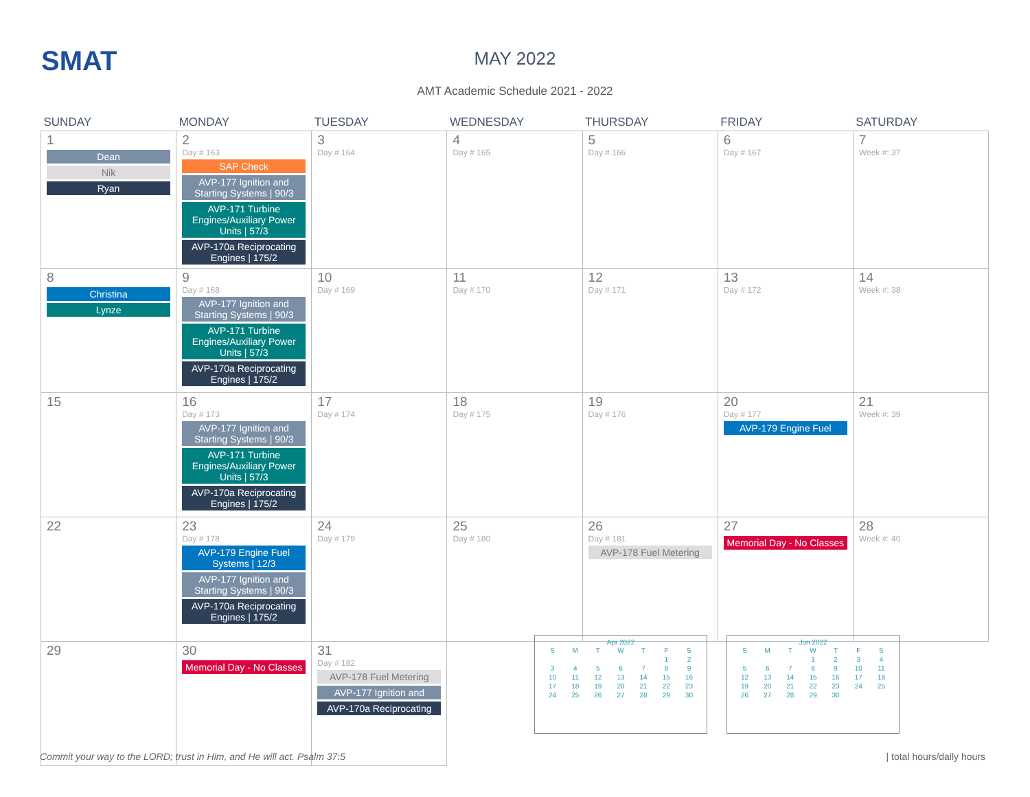SMAT
MAY 2022
AMT Academic Schedule 2021 - 2022
| SUNDAY | MONDAY | TUESDAY | WEDNESDAY | THURSDAY | FRIDAY | SATURDAY |
| --- | --- | --- | --- | --- | --- | --- |
| 1 Dean Nik Ryan | 2 Day # 163 SAP Check AVP-177 Ignition and Starting Systems / 90/3 AVP-171 Turbine Engines/Auxiliary Power Units / 57/3 AVP-170a Reciprocating Engines / 175/2 | 3 Day # 164 | 4 Day # 165 | 5 Day # 166 | 6 Day # 167 | 7 Week #: 37 |
| 8 Christina Lynze | 9 Day # 168 AVP-177 Ignition and Starting Systems / 90/3 AVP-171 Turbine Engines/Auxiliary Power Units / 57/3 AVP-170a Reciprocating Engines / 175/2 | 10 Day # 169 | 11 Day # 170 | 12 Day # 171 | 13 Day # 172 | 14 Week #: 38 |
| 15 | 16 Day # 173 AVP-177 Ignition and Starting Systems / 90/3 AVP-171 Turbine Engines/Auxiliary Power Units / 57/3 AVP-170a Reciprocating Engines / 175/2 | 17 Day # 174 | 18 Day # 175 | 19 Day # 176 | 20 Day # 177 AVP-179 Engine Fuel | 21 Week #: 39 |
| 22 | 23 Day # 178 AVP-179 Engine Fuel Systems / 12/3 AVP-177 Ignition and Starting Systems / 90/3 AVP-170a Reciprocating Engines / 175/2 | 24 Day # 179 | 25 Day # 180 | 26 Day # 181 AVP-178 Fuel Metering | 27 Memorial Day - No Classes | 28 Week #: 40 |
| 29 | 30 Memorial Day - No Classes | 31 Day # 182 AVP-178 Fuel Metering AVP-177 Ignition and AVP-170a Reciprocating | | | | |
Apr 2022
| S | M | T | W | T | F | S |
| | | | | | 1 | 2 |
| 3 | 4 | 5 | 6 | 7 | 8 | 9 |
| 10 | 11 | 12 | 13 | 14 | 15 | 16 |
| 17 | 18 | 19 | 20 | 21 | 22 | 23 |
| 24 | 25 | 26 | 27 | 28 | 29 | 30 |
Jun 2022
| S | M | T | W | T | F | S |
| | | | 1 | 2 | 3 | 4 |
| 5 | 6 | 7 | 8 | 9 | 10 | 11 |
| 12 | 13 | 14 | 15 | 16 | 17 | 18 |
| 19 | 20 | 21 | 22 | 23 | 24 | 25 |
| 26 | 27 | 28 | 29 | 30 | | |
Commit your way to the LORD; trust in Him, and He will act. Psalm 37:5
| total hours/daily hours